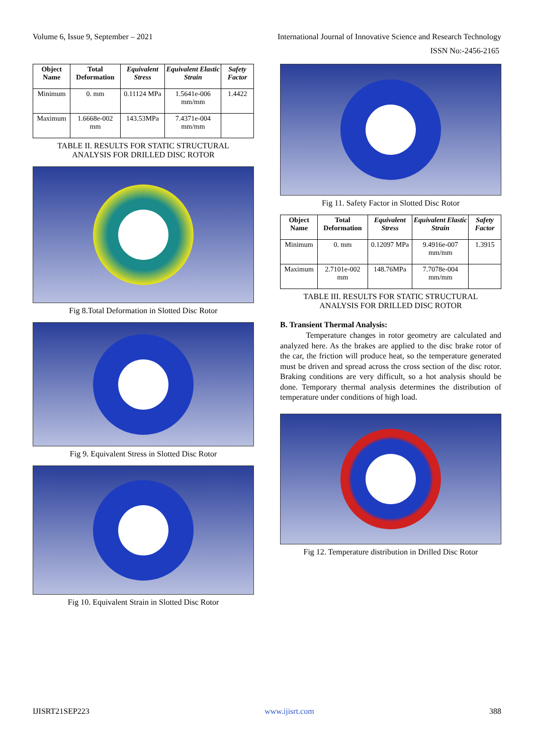Volume 6, Issue 9, September – 2021 International Journal of Innovative Science and Research Technology
ISSN No:-2456-2165
| Object Name | Total Deformation | Equivalent Stress | Equivalent Elastic Strain | Safety Factor |
| --- | --- | --- | --- | --- |
| Minimum | 0. mm | 0.11124 MPa | 1.5641e-006 mm/mm | 1.4422 |
| Maximum | 1.6668e-002 mm | 143.53MPa | 7.4371e-004 mm/mm | |
TABLE II. RESULTS FOR STATIC STRUCTURAL
ANALYSIS FOR DRILLED DISC ROTOR
Fig 8.Total Deformation in Slotted Disc Rotor
Fig 9. Equivalent Stress in Slotted Disc Rotor
Fig 10. Equivalent Strain in Slotted Disc Rotor
Fig 11. Safety Factor in Slotted Disc Rotor
| Object Name | Total Deformation | Equivalent Stress | Equivalent Elastic Strain | Safety Factor |
| --- | --- | --- | --- | --- |
| Minimum | 0. mm | 0.12097 MPa | 9.4916e-007 mm/mm | 1.3915 |
| Maximum | 2.7101e-002 mm | 148.76MPa | 7.7078e-004 mm/mm | |
TABLE III. RESULTS FOR STATIC STRUCTURAL
ANALYSIS FOR DRILLED DISC ROTOR
B. Transient Thermal Analysis:
Temperature changes in rotor geometry are calculated and analyzed here. As the brakes are applied to the disc brake rotor of the car, the friction will produce heat, so the temperature generated must be driven and spread across the cross section of the disc rotor. Braking conditions are very difficult, so a hot analysis should be done. Temporary thermal analysis determines the distribution of temperature under conditions of high load.
Fig 12. Temperature distribution in Drilled Disc Rotor
IJISRT21SEP223 www.ijisrt.com 388